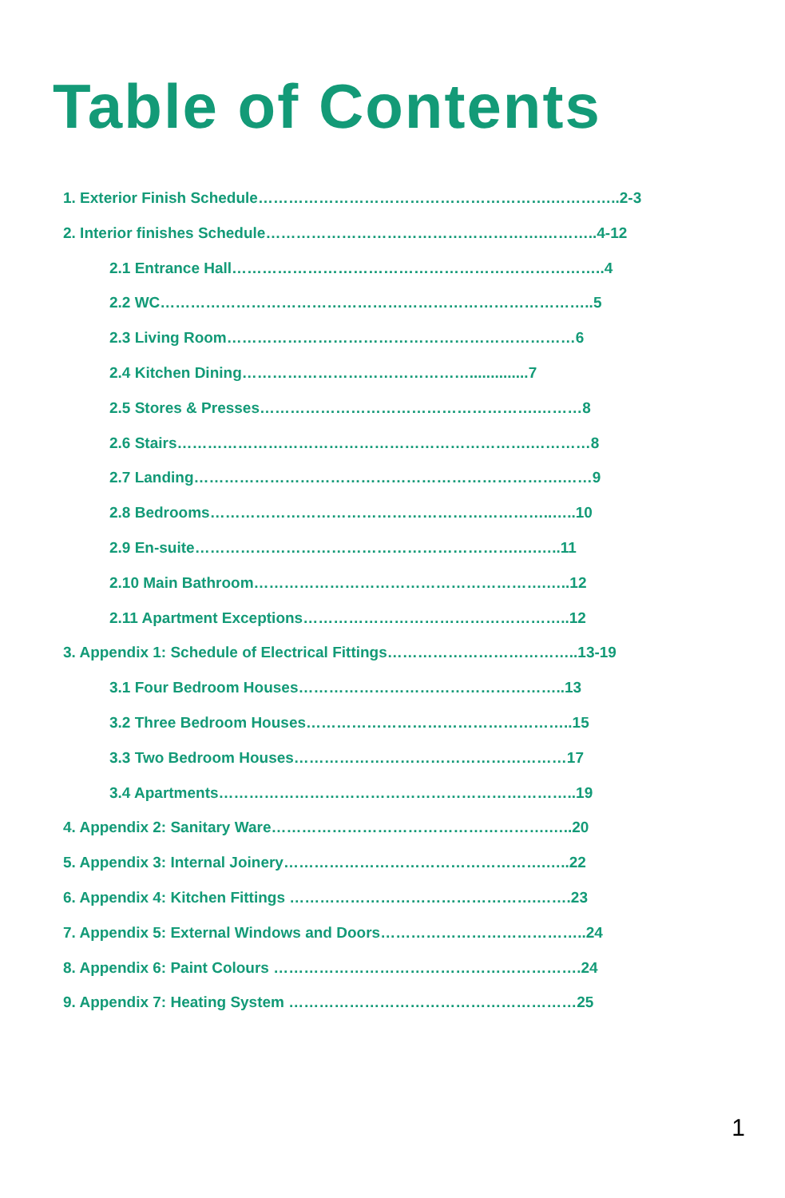Table of Contents
1. Exterior Finish Schedule………………………………………………….…………..2-3
2. Interior finishes Schedule……………………………………………….………..4-12
2.1 Entrance Hall………………………………………………………………..4
2.2 WC…………………………………………………………………………..5
2.3 Living Room……………………………………………………………6
2.4 Kitchen Dining………………………………………..............7
2.5 Stores & Presses……………………………………………….………8
2.6 Stairs…………………………………………………………….…………8
2.7 Landing……………………………………………………………….……9
2.8 Bedrooms…………………………………………………………..…..10
2.9 En-suite……………………………………………………….….…..11
2.10 Main Bathroom………………………………………………….…..12
2.11 Apartment Exceptions……………………………………………..12
3. Appendix 1: Schedule of Electrical Fittings………………………………..13-19
3.1 Four Bedroom Houses……………………………………………..13
3.2 Three Bedroom Houses……………………………………………..15
3.3 Two Bedroom Houses………………………………………………17
3.4 Apartments……………………………………………………………..19
4. Appendix 2: Sanitary Ware……………………………………………….…..20
5. Appendix 3: Internal Joinery…………………………………………….…..22
6. Appendix 4: Kitchen Fittings ………………………………………….…….23
7. Appendix 5: External Windows and Doors…………………………………..24
8. Appendix 6: Paint Colours …………………………………………………….24
9. Appendix 7: Heating System …………………………………………………25
1